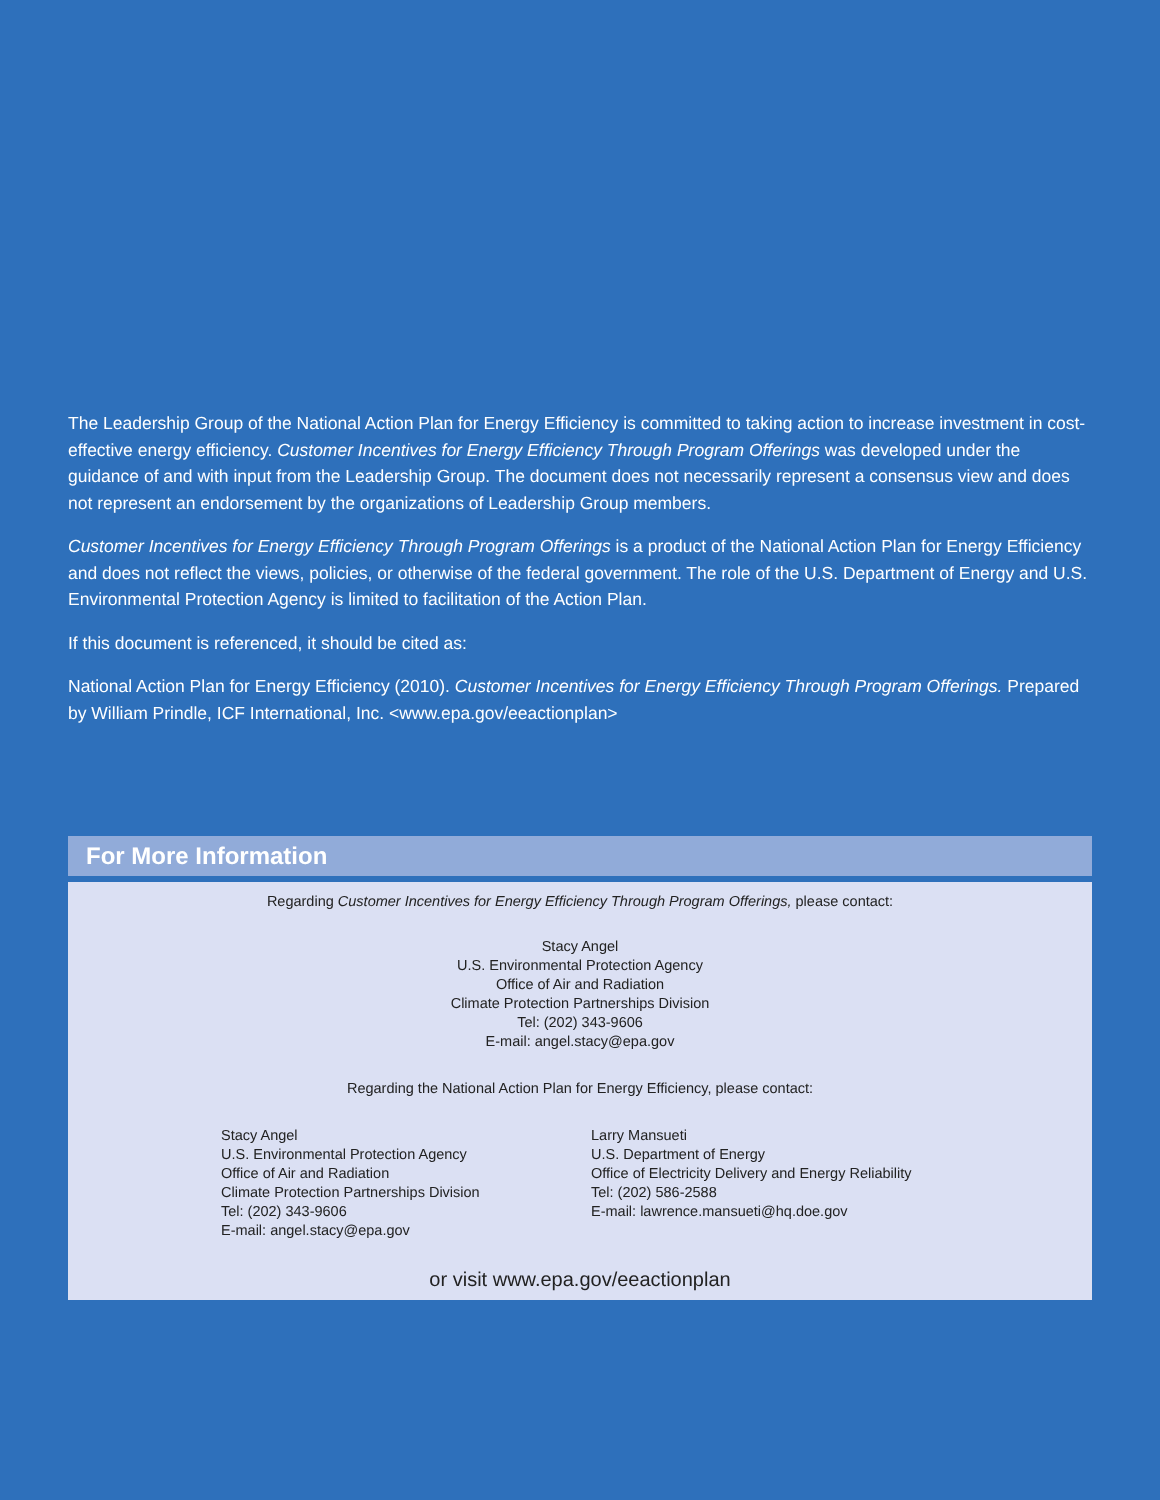The Leadership Group of the National Action Plan for Energy Efficiency is committed to taking action to increase investment in cost-effective energy efficiency. Customer Incentives for Energy Efficiency Through Program Offerings was developed under the guidance of and with input from the Leadership Group. The document does not necessarily represent a consensus view and does not represent an endorsement by the organizations of Leadership Group members.
Customer Incentives for Energy Efficiency Through Program Offerings is a product of the National Action Plan for Energy Efficiency and does not reflect the views, policies, or otherwise of the federal government. The role of the U.S. Department of Energy and U.S. Environmental Protection Agency is limited to facilitation of the Action Plan.
If this document is referenced, it should be cited as:
National Action Plan for Energy Efficiency (2010). Customer Incentives for Energy Efficiency Through Program Offerings. Prepared by William Prindle, ICF International, Inc. <www.epa.gov/eeactionplan>
For More Information
Regarding Customer Incentives for Energy Efficiency Through Program Offerings, please contact:
Stacy Angel
U.S. Environmental Protection Agency
Office of Air and Radiation
Climate Protection Partnerships Division
Tel: (202) 343-9606
E-mail: angel.stacy@epa.gov
Regarding the National Action Plan for Energy Efficiency, please contact:
Stacy Angel
U.S. Environmental Protection Agency
Office of Air and Radiation
Climate Protection Partnerships Division
Tel: (202) 343-9606
E-mail: angel.stacy@epa.gov
Larry Mansueti
U.S. Department of Energy
Office of Electricity Delivery and Energy Reliability
Tel: (202) 586-2588
E-mail: lawrence.mansueti@hq.doe.gov
or visit www.epa.gov/eeactionplan